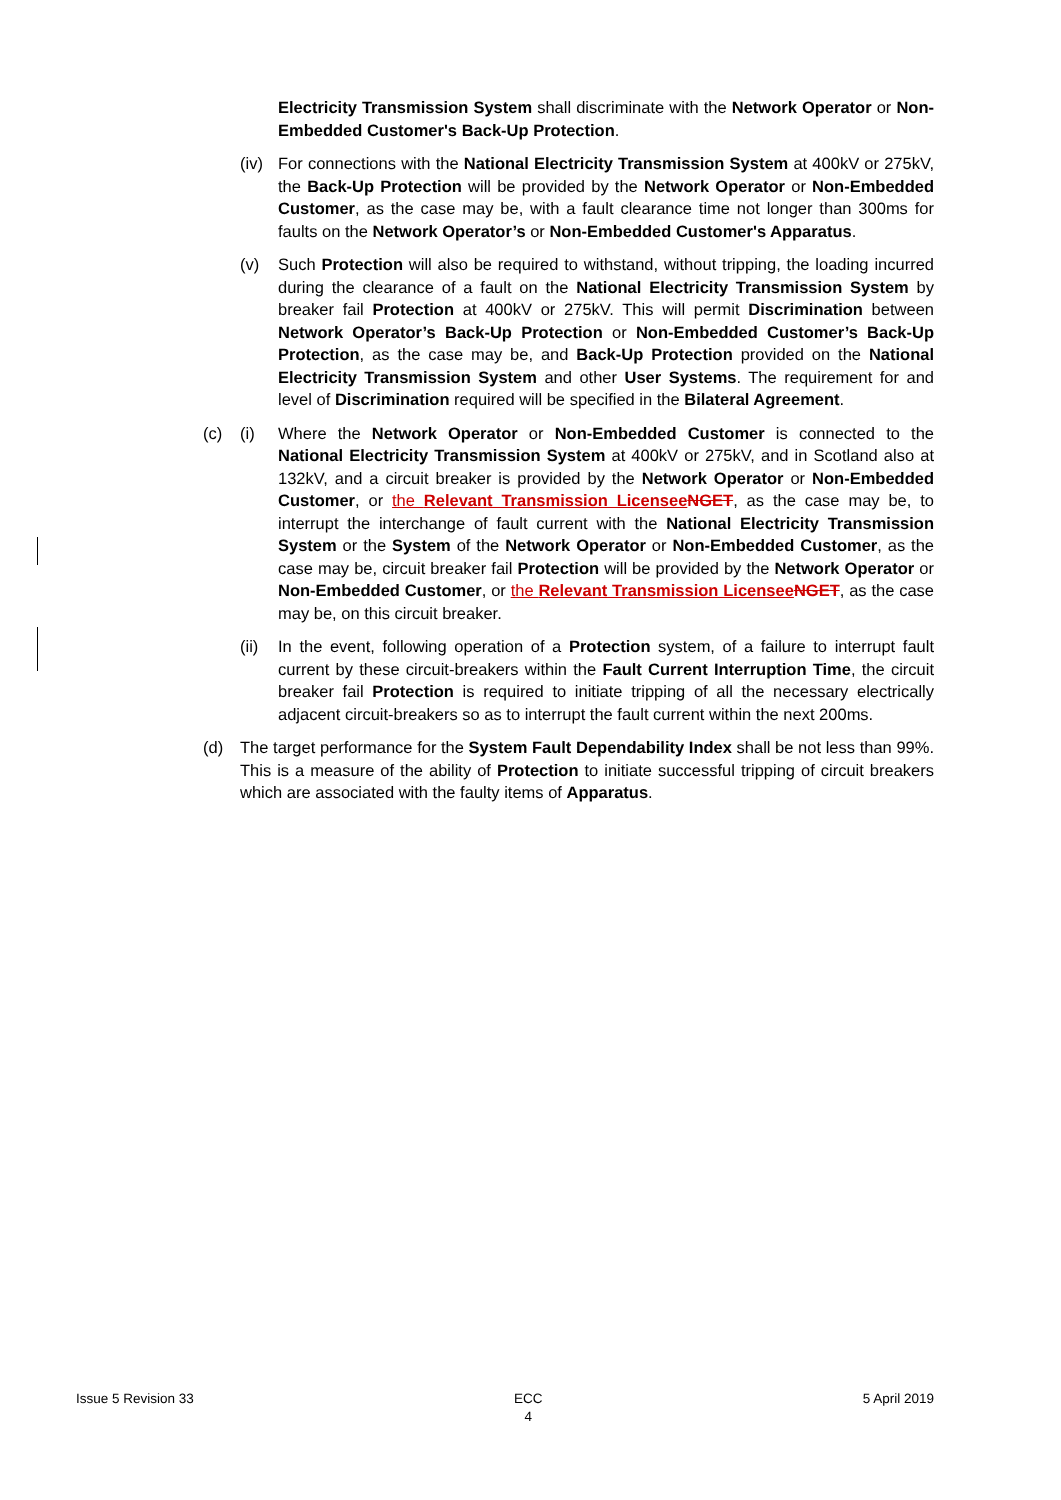Electricity Transmission System shall discriminate with the Network Operator or Non-Embedded Customer's Back-Up Protection.
(iv)
For connections with the National Electricity Transmission System at 400kV or 275kV, the Back-Up Protection will be provided by the Network Operator or Non-Embedded Customer, as the case may be, with a fault clearance time not longer than 300ms for faults on the Network Operator’s or Non-Embedded Customer's Apparatus.
(v) Such Protection will also be required to withstand, without tripping, the loading incurred during the clearance of a fault on the National Electricity Transmission System by breaker fail Protection at 400kV or 275kV. This will permit Discrimination between Network Operator’s Back-Up Protection or Non-Embedded Customer’s Back-Up Protection, as the case may be, and Back-Up Protection provided on the National Electricity Transmission System and other User Systems. The requirement for and level of Discrimination required will be specified in the Bilateral Agreement.
(c) (i) Where the Network Operator or Non-Embedded Customer is connected to the National Electricity Transmission System at 400kV or 275kV, and in Scotland also at 132kV, and a circuit breaker is provided by the Network Operator or Non-Embedded Customer, or the Relevant Transmission Licensee NGET, as the case may be, to interrupt the interchange of fault current with the National Electricity Transmission System or the System of the Network Operator or Non-Embedded Customer, as the case may be, circuit breaker fail Protection will be provided by the Network Operator or Non-Embedded Customer, or the Relevant Transmission Licensee NGET, as the case may be, on this circuit breaker.
(ii)
In the event, following operation of a Protection system, of a failure to interrupt fault current by these circuit-breakers within the Fault Current Interruption Time, the circuit breaker fail Protection is required to initiate tripping of all the necessary electrically adjacent circuit-breakers so as to interrupt the fault current within the next 200ms.
(d) The target performance for the System Fault Dependability Index shall be not less than 99%. This is a measure of the ability of Protection to initiate successful tripping of circuit breakers which are associated with the faulty items of Apparatus.
Issue 5 Revision 33 ECC
4 5 April 2019